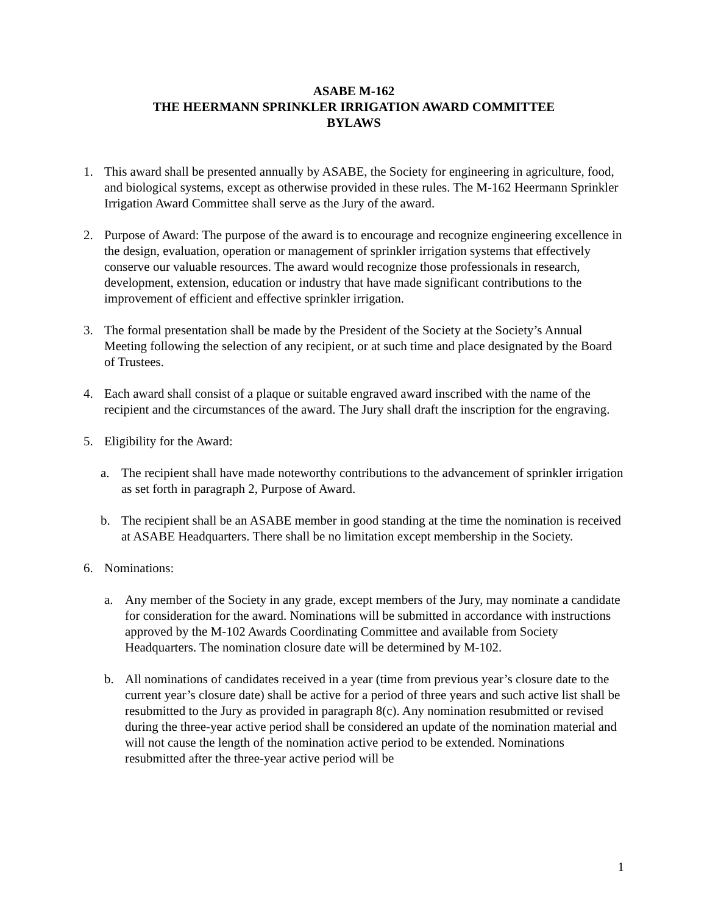ASABE M-162
THE HEERMANN SPRINKLER IRRIGATION AWARD COMMITTEE
BYLAWS
1. This award shall be presented annually by ASABE, the Society for engineering in agriculture, food, and biological systems, except as otherwise provided in these rules. The M-162 Heermann Sprinkler Irrigation Award Committee shall serve as the Jury of the award.
2. Purpose of Award: The purpose of the award is to encourage and recognize engineering excellence in the design, evaluation, operation or management of sprinkler irrigation systems that effectively conserve our valuable resources. The award would recognize those professionals in research, development, extension, education or industry that have made significant contributions to the improvement of efficient and effective sprinkler irrigation.
3. The formal presentation shall be made by the President of the Society at the Society’s Annual Meeting following the selection of any recipient, or at such time and place designated by the Board of Trustees.
4. Each award shall consist of a plaque or suitable engraved award inscribed with the name of the recipient and the circumstances of the award. The Jury shall draft the inscription for the engraving.
5. Eligibility for the Award:
a. The recipient shall have made noteworthy contributions to the advancement of sprinkler irrigation as set forth in paragraph 2, Purpose of Award.
b. The recipient shall be an ASABE member in good standing at the time the nomination is received at ASABE Headquarters. There shall be no limitation except membership in the Society.
6. Nominations:
a. Any member of the Society in any grade, except members of the Jury, may nominate a candidate for consideration for the award. Nominations will be submitted in accordance with instructions approved by the M-102 Awards Coordinating Committee and available from Society Headquarters. The nomination closure date will be determined by M-102.
b. All nominations of candidates received in a year (time from previous year’s closure date to the current year’s closure date) shall be active for a period of three years and such active list shall be resubmitted to the Jury as provided in paragraph 8(c). Any nomination resubmitted or revised during the three-year active period shall be considered an update of the nomination material and will not cause the length of the nomination active period to be extended. Nominations resubmitted after the three-year active period will be
1